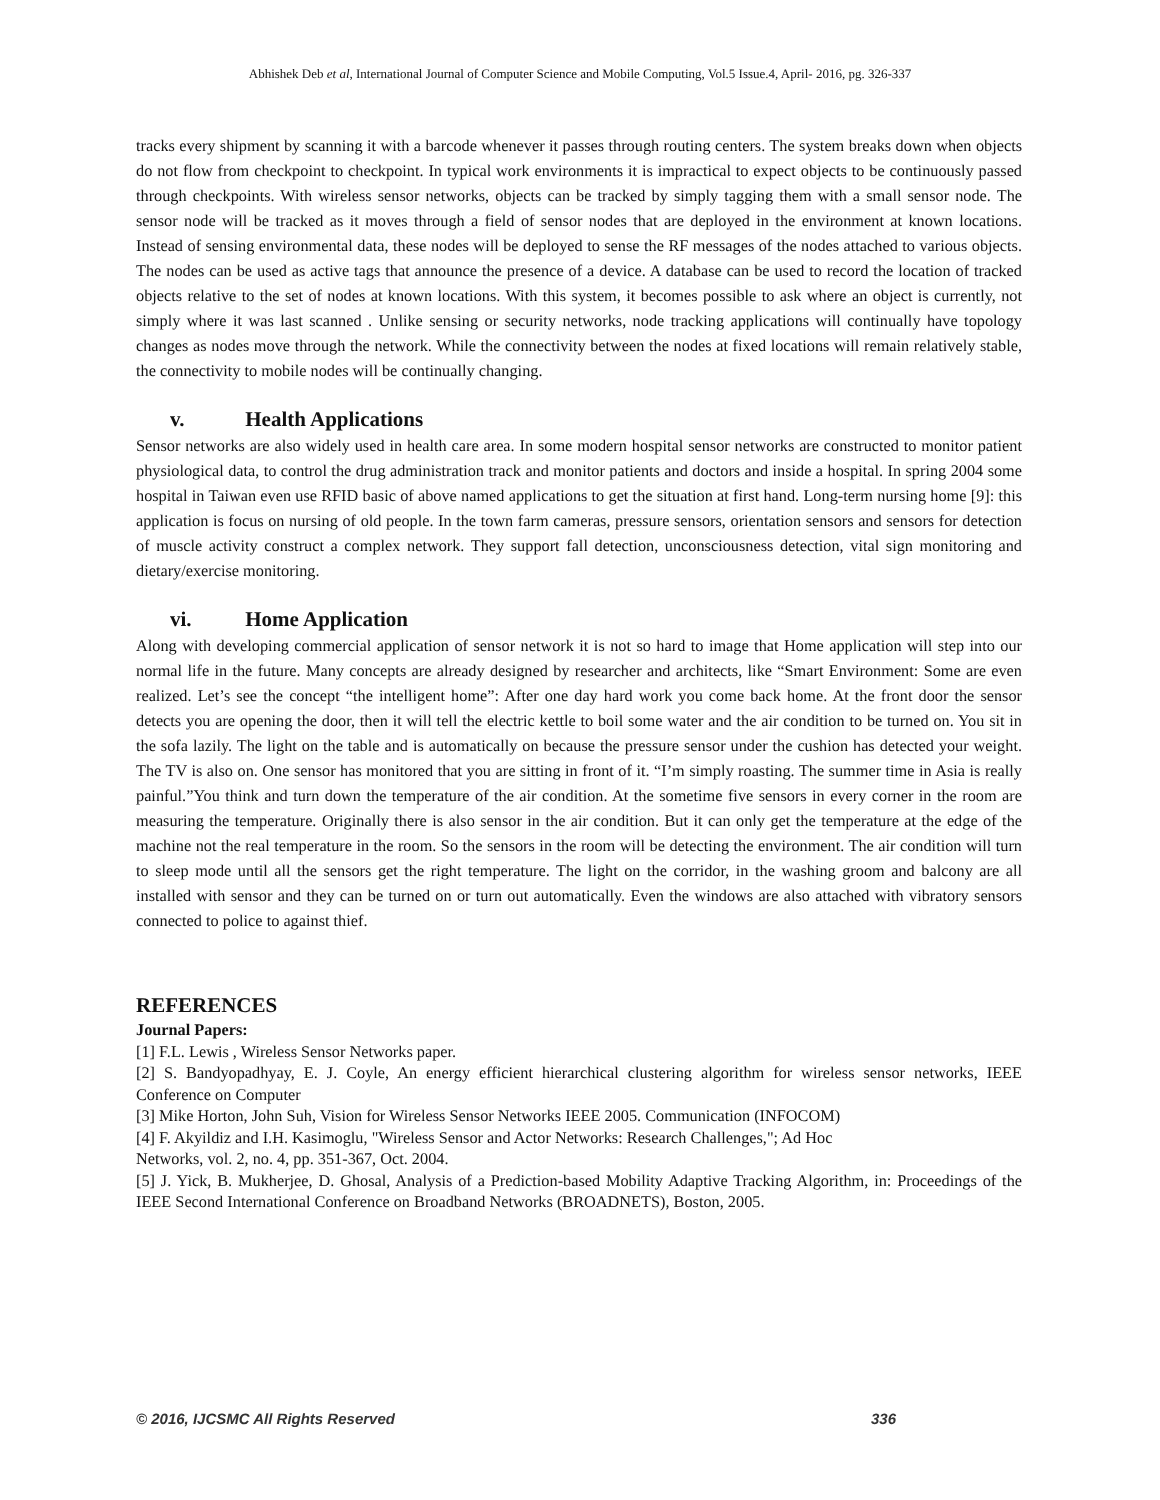Abhishek Deb et al, International Journal of Computer Science and Mobile Computing, Vol.5 Issue.4, April- 2016, pg. 326-337
tracks every shipment by scanning it with a barcode whenever it passes through routing centers. The system breaks down when objects do not flow from checkpoint to checkpoint. In typical work environments it is impractical to expect objects to be continuously passed through checkpoints. With wireless sensor networks, objects can be tracked by simply tagging them with a small sensor node. The sensor node will be tracked as it moves through a field of sensor nodes that are deployed in the environment at known locations. Instead of sensing environmental data, these nodes will be deployed to sense the RF messages of the nodes attached to various objects. The nodes can be used as active tags that announce the presence of a device. A database can be used to record the location of tracked objects relative to the set of nodes at known locations. With this system, it becomes possible to ask where an object is currently, not simply where it was last scanned . Unlike sensing or security networks, node tracking applications will continually have topology changes as nodes move through the network. While the connectivity between the nodes at fixed locations will remain relatively stable, the connectivity to mobile nodes will be continually changing.
v. Health Applications
Sensor networks are also widely used in health care area. In some modern hospital sensor networks are constructed to monitor patient physiological data, to control the drug administration track and monitor patients and doctors and inside a hospital. In spring 2004 some hospital in Taiwan even use RFID basic of above named applications to get the situation at first hand. Long-term nursing home [9]: this application is focus on nursing of old people. In the town farm cameras, pressure sensors, orientation sensors and sensors for detection of muscle activity construct a complex network. They support fall detection, unconsciousness detection, vital sign monitoring and dietary/exercise monitoring.
vi. Home Application
Along with developing commercial application of sensor network it is not so hard to image that Home application will step into our normal life in the future. Many concepts are already designed by researcher and architects, like “Smart Environment: Some are even realized. Let’s see the concept “the intelligent home”: After one day hard work you come back home. At the front door the sensor detects you are opening the door, then it will tell the electric kettle to boil some water and the air condition to be turned on. You sit in the sofa lazily. The light on the table and is automatically on because the pressure sensor under the cushion has detected your weight. The TV is also on. One sensor has monitored that you are sitting in front of it. “I’m simply roasting. The summer time in Asia is really painful.”You think and turn down the temperature of the air condition. At the sometime five sensors in every corner in the room are measuring the temperature. Originally there is also sensor in the air condition. But it can only get the temperature at the edge of the machine not the real temperature in the room. So the sensors in the room will be detecting the environment. The air condition will turn to sleep mode until all the sensors get the right temperature. The light on the corridor, in the washing groom and balcony are all installed with sensor and they can be turned on or turn out automatically. Even the windows are also attached with vibratory sensors connected to police to against thief.
REFERENCES
Journal Papers:
[1] F.L. Lewis , Wireless Sensor Networks paper.
[2] S. Bandyopadhyay, E. J. Coyle, An energy efficient hierarchical clustering algorithm for wireless sensor networks, IEEE Conference on Computer
[3] Mike Horton, John Suh, Vision for Wireless Sensor Networks IEEE 2005. Communication (INFOCOM)
[4] F. Akyildiz and I.H. Kasimoglu, "Wireless Sensor and Actor Networks: Research Challenges,"; Ad Hoc
Networks, vol. 2, no. 4, pp. 351-367, Oct. 2004.
[5] J. Yick, B. Mukherjee, D. Ghosal, Analysis of a Prediction-based Mobility Adaptive Tracking Algorithm, in: Proceedings of the IEEE Second International Conference on Broadband Networks (BROADNETS), Boston, 2005.
© 2016, IJCSMC All Rights Reserved 336